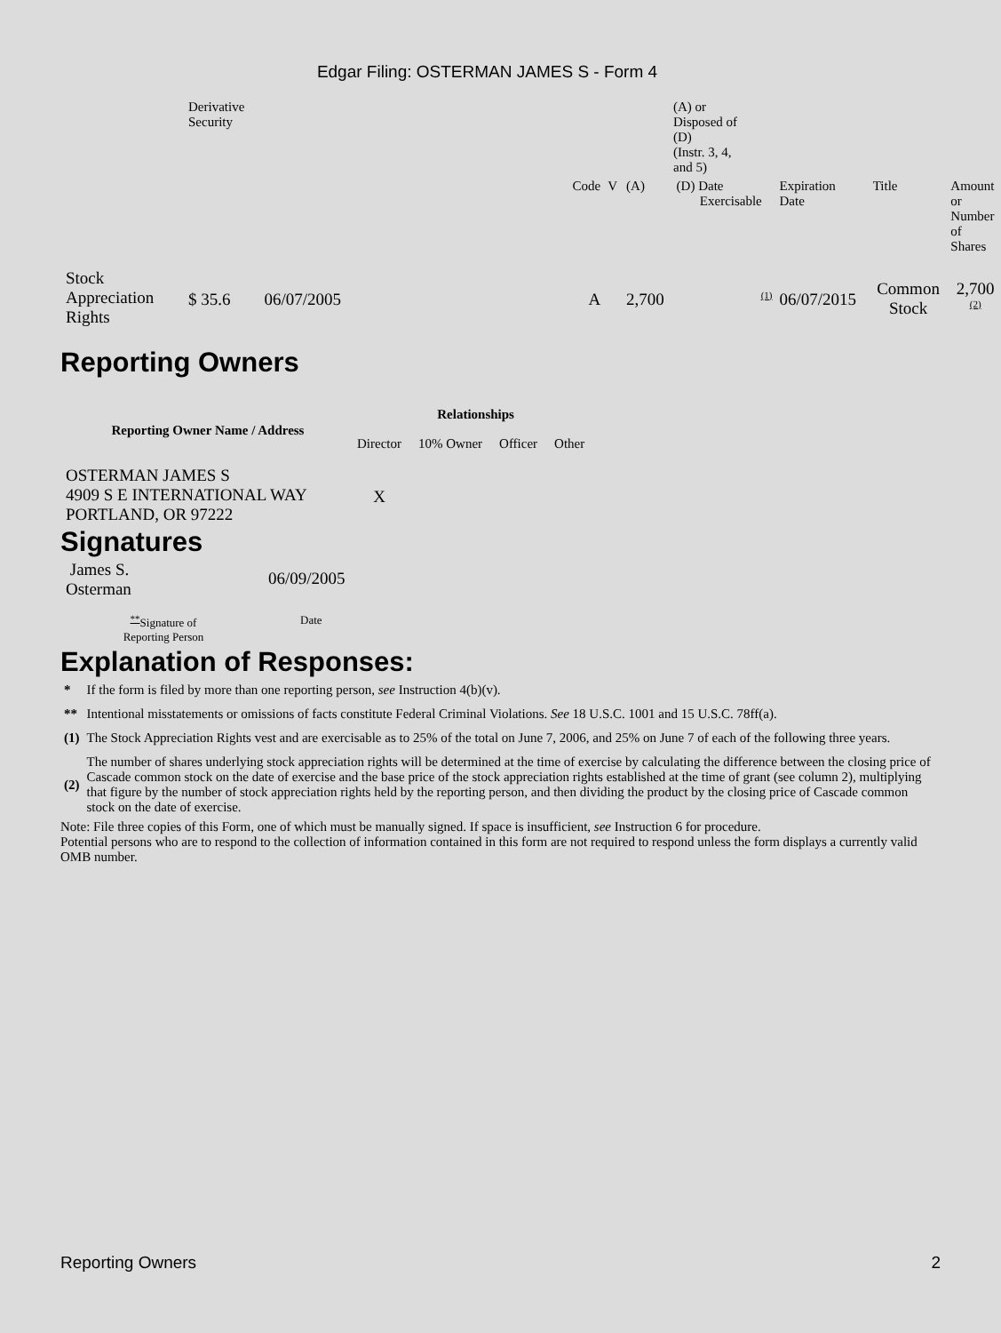Edgar Filing: OSTERMAN JAMES S - Form 4
| | Derivative Security | (A) or Disposed of (D) (Instr. 3, 4, and 5) | | | | | | |
| | | Code | V | (A) | (D) Date Exercisable | Expiration Date | Title | Amount or Number of Shares |
| Stock Appreciation Rights | $ 35.6 06/07/2005 | A | | 2,700 | <sup>(1)</sup> | 06/07/2015 | Common Stock | 2,700 <sup>(2)</sup> |
Reporting Owners
| Reporting Owner Name / Address | Relationships | | | |
| --- | --- | --- | --- | --- |
| | Director | 10% Owner | Officer | Other |
| OSTERMAN JAMES S 4909 S E INTERNATIONAL WAY PORTLAND, OR 97222 | X | | | |
Signatures
| James S. Osterman | 06/09/2005 |
| <sup>**</sup> Signature of Reporting Person | Date |
Explanation of Responses:
| * | If the form is filed by more than one reporting person, see Instruction 4(b)(v). |
| ** | Intentional misstatements or omissions of facts constitute Federal Criminal Violations. See 18 U.S.C. 1001 and 15 U.S.C. 78ff(a). |
| (1) | The Stock Appreciation Rights vest and are exercisable as to 25% of the total on June 7, 2006, and 25% on June 7 of each of the following three years. |
| (2) | The number of shares underlying stock appreciation rights will be determined at the time of exercise by calculating the difference between the closing price of Cascade common stock on the date of exercise and the base price of the stock appreciation rights established at the time of grant (see column 2), multiplying that figure by the number of stock appreciation rights held by the reporting person, and then dividing the product by the closing price of Cascade common stock on the date of exercise. |
Note: File three copies of this Form, one of which must be manually signed. If space is insufficient, see Instruction 6 for procedure.
Potential persons who are to respond to the collection of information contained in this form are not required to respond unless the form displays a currently valid OMB number.
Reporting Owners 2